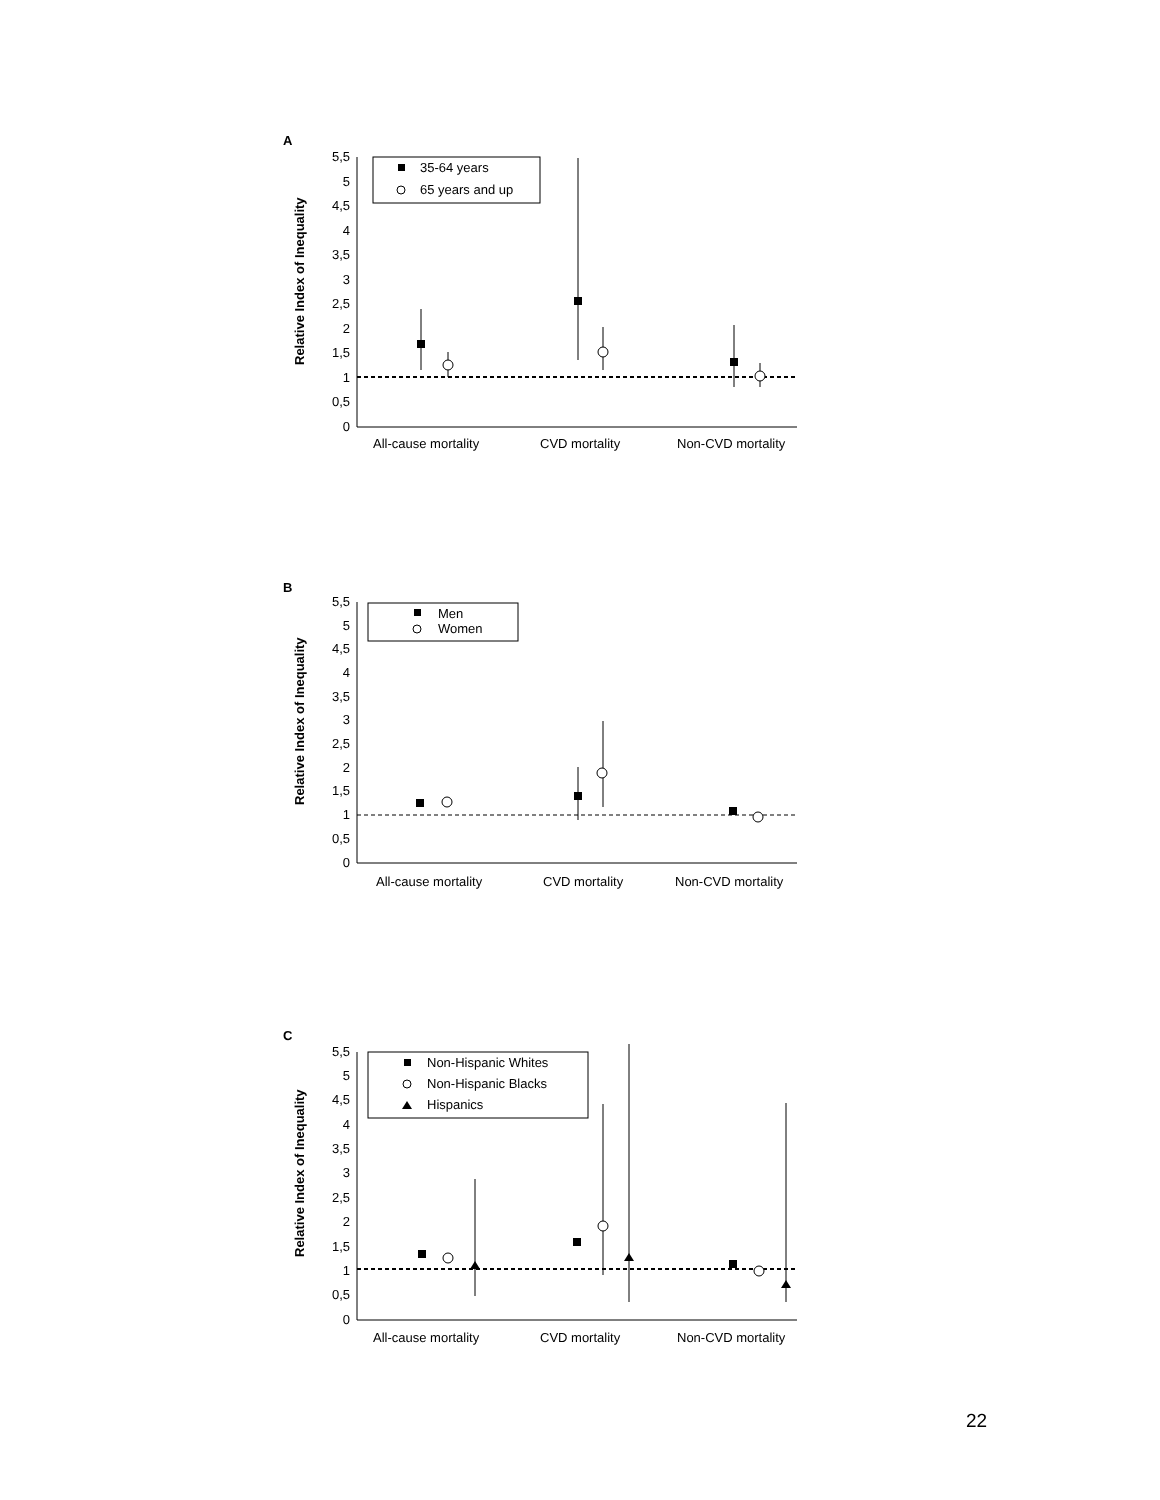A
Relative Index of Inequality
5,5
5
4,5
4
3,5
3
2,5
2
1,5
1
0,5
0
35-64 years
65 years and up
All-cause mortality
CVD mortality
Non-CVD mortality
B
Relative Index of Inequality
5,5
5
4,5
4
3,5
3
2,5
2
1,5
1
0,5
0
Men
Women
All-cause mortality
CVD mortality
Non-CVD mortality
C
Relative Index of Inequality
5,5
5
4,5
4
3,5
3
2,5
2
1,5
1
0,5
0
Non-Hispanic Whites
Non-Hispanic Blacks
Hispanics
All-cause mortality
CVD mortality
Non-CVD mortality
22